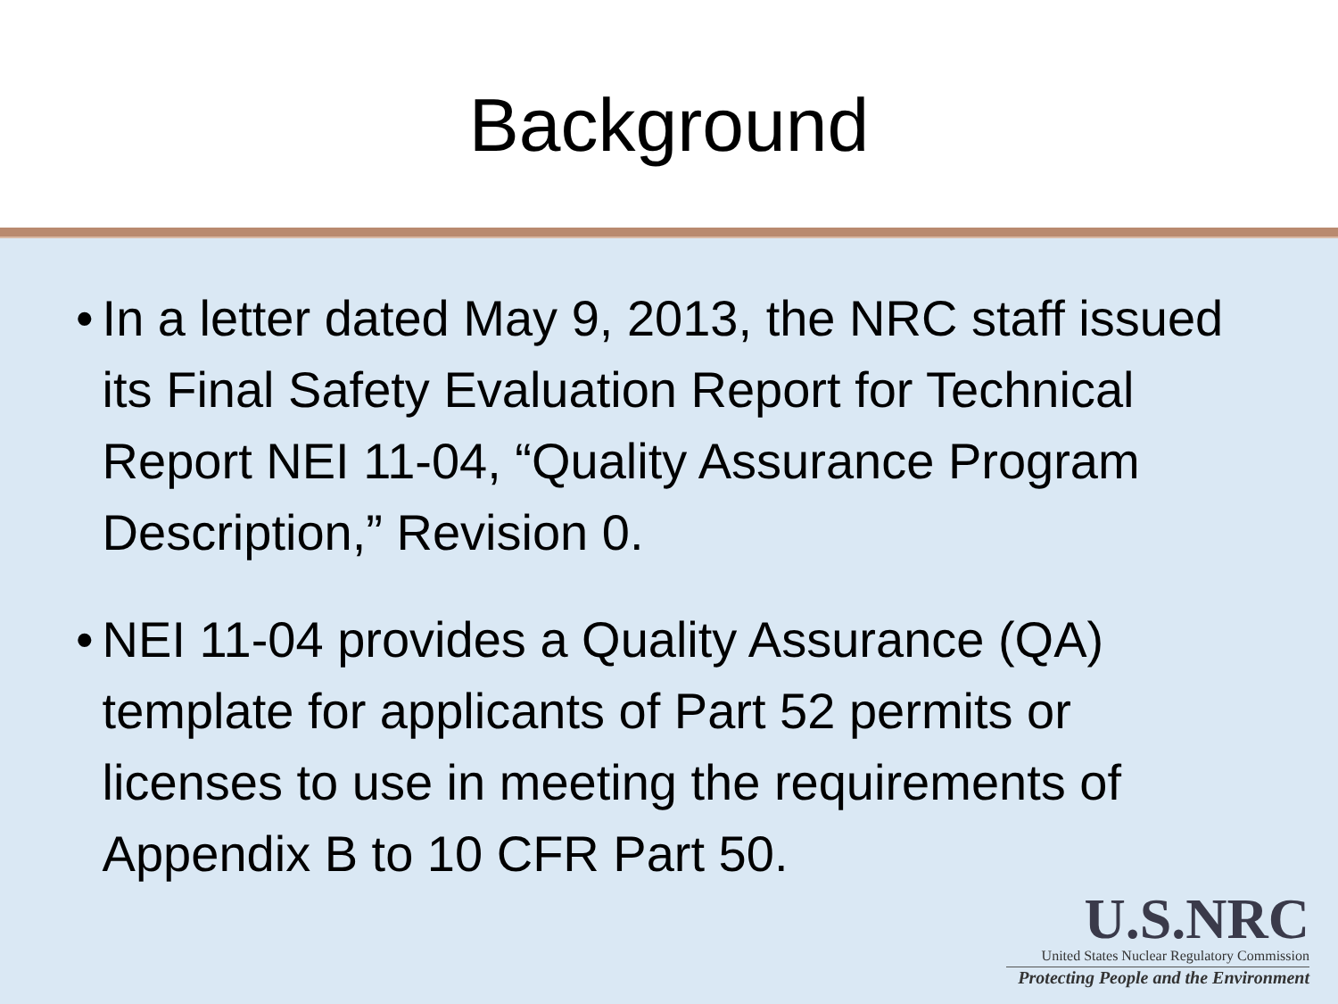Background
• In a letter dated May 9, 2013, the NRC staff issued its Final Safety Evaluation Report for Technical Report NEI 11-04, “Quality Assurance Program Description,” Revision 0.
• NEI 11-04 provides a Quality Assurance (QA) template for applicants of Part 52 permits or licenses to use in meeting the requirements of Appendix B to 10 CFR Part 50.
U.S.NRC
United States Nuclear Regulatory Commission
Protecting People and the Environment